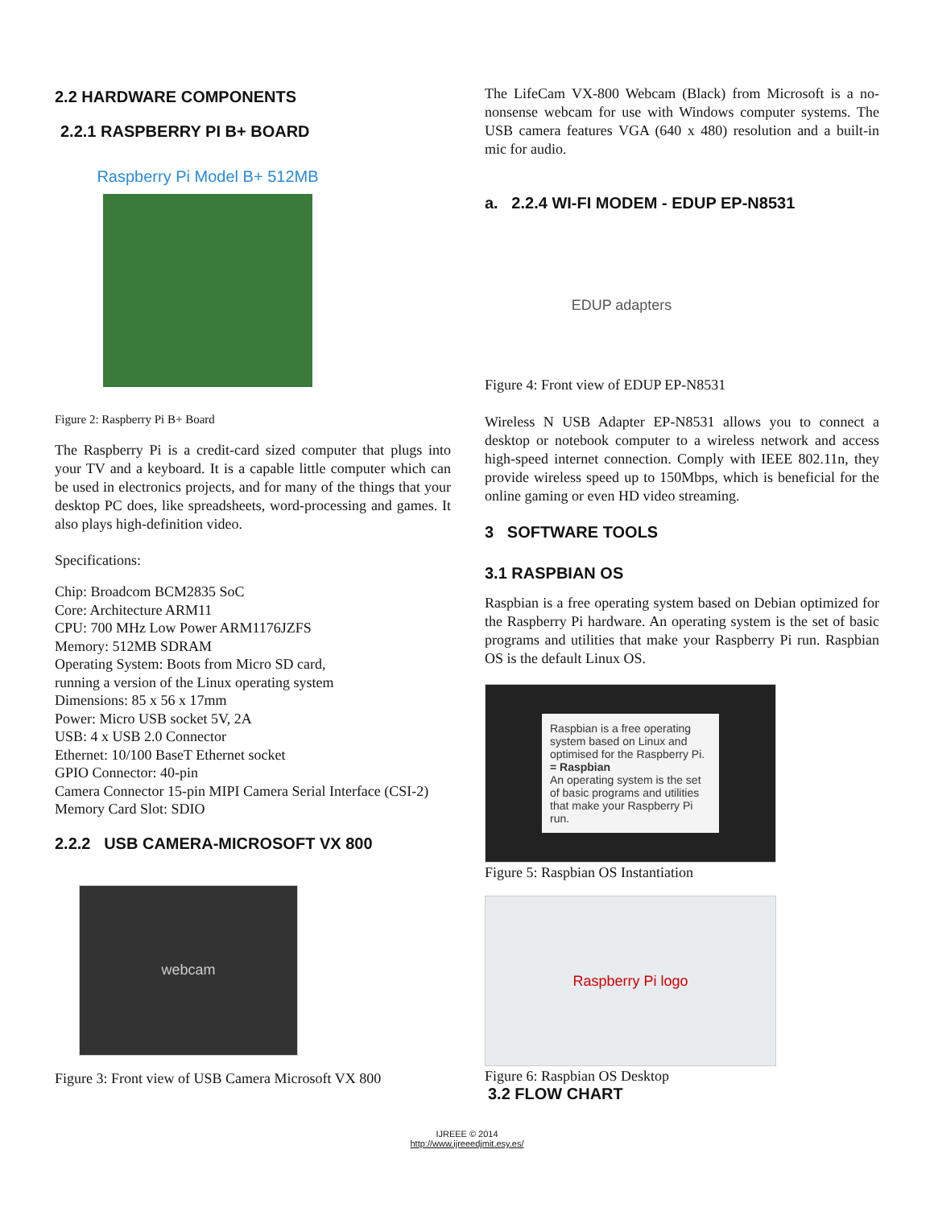2.2 HARDWARE COMPONENTS
2.2.1 RASPBERRY PI B+ BOARD
Raspberry Pi Model B+ 512MB
Figure 2: Raspberry Pi B+ Board
The Raspberry Pi is a credit-card sized computer that plugs into your TV and a keyboard. It is a capable little computer which can be used in electronics projects, and for many of the things that your desktop PC does, like spreadsheets, word-processing and games. It also plays high-definition video.
Specifications:
Chip: Broadcom BCM2835 SoC
Core: Architecture ARM11
CPU: 700 MHz Low Power ARM1176JZFS
Memory: 512MB SDRAM
Operating System: Boots from Micro SD card,
running a version of the Linux operating system
Dimensions: 85 x 56 x 17mm
Power: Micro USB socket 5V, 2A
USB: 4 x USB 2.0 Connector
Ethernet: 10/100 BaseT Ethernet socket
GPIO Connector: 40-pin
Camera Connector 15-pin MIPI Camera Serial Interface (CSI-2)
Memory Card Slot: SDIO
2.2.2 USB CAMERA-MICROSOFT VX 800
webcam
Figure 3: Front view of USB Camera Microsoft VX 800
The LifeCam VX-800 Webcam (Black) from Microsoft is a no-nonsense webcam for use with Windows computer systems. The USB camera features VGA (640 x 480) resolution and a built-in mic for audio.
a. 2.2.4 WI-FI MODEM - EDUP EP-N8531
EDUP adapters
Figure 4: Front view of EDUP EP-N8531
Wireless N USB Adapter EP-N8531 allows you to connect a desktop or notebook computer to a wireless network and access high-speed internet connection. Comply with IEEE 802.11n, they provide wireless speed up to 150Mbps, which is beneficial for the online gaming or even HD video streaming.
3 SOFTWARE TOOLS
3.1 RASPBIAN OS
Raspbian is a free operating system based on Debian optimized for the Raspberry Pi hardware. An operating system is the set of basic programs and utilities that make your Raspberry Pi run. Raspbian OS is the default Linux OS.
Raspbian is a free operating system based on Linux and optimised for the Raspberry Pi.
= Raspbian
An operating system is the set of basic programs and utilities that make your Raspberry Pi run.
Figure 5: Raspbian OS Instantiation
Raspberry Pi logo
Figure 6: Raspbian OS Desktop
3.2 FLOW CHART
IJREEE © 2014
http://www.ijreeedjmit.esy.es/